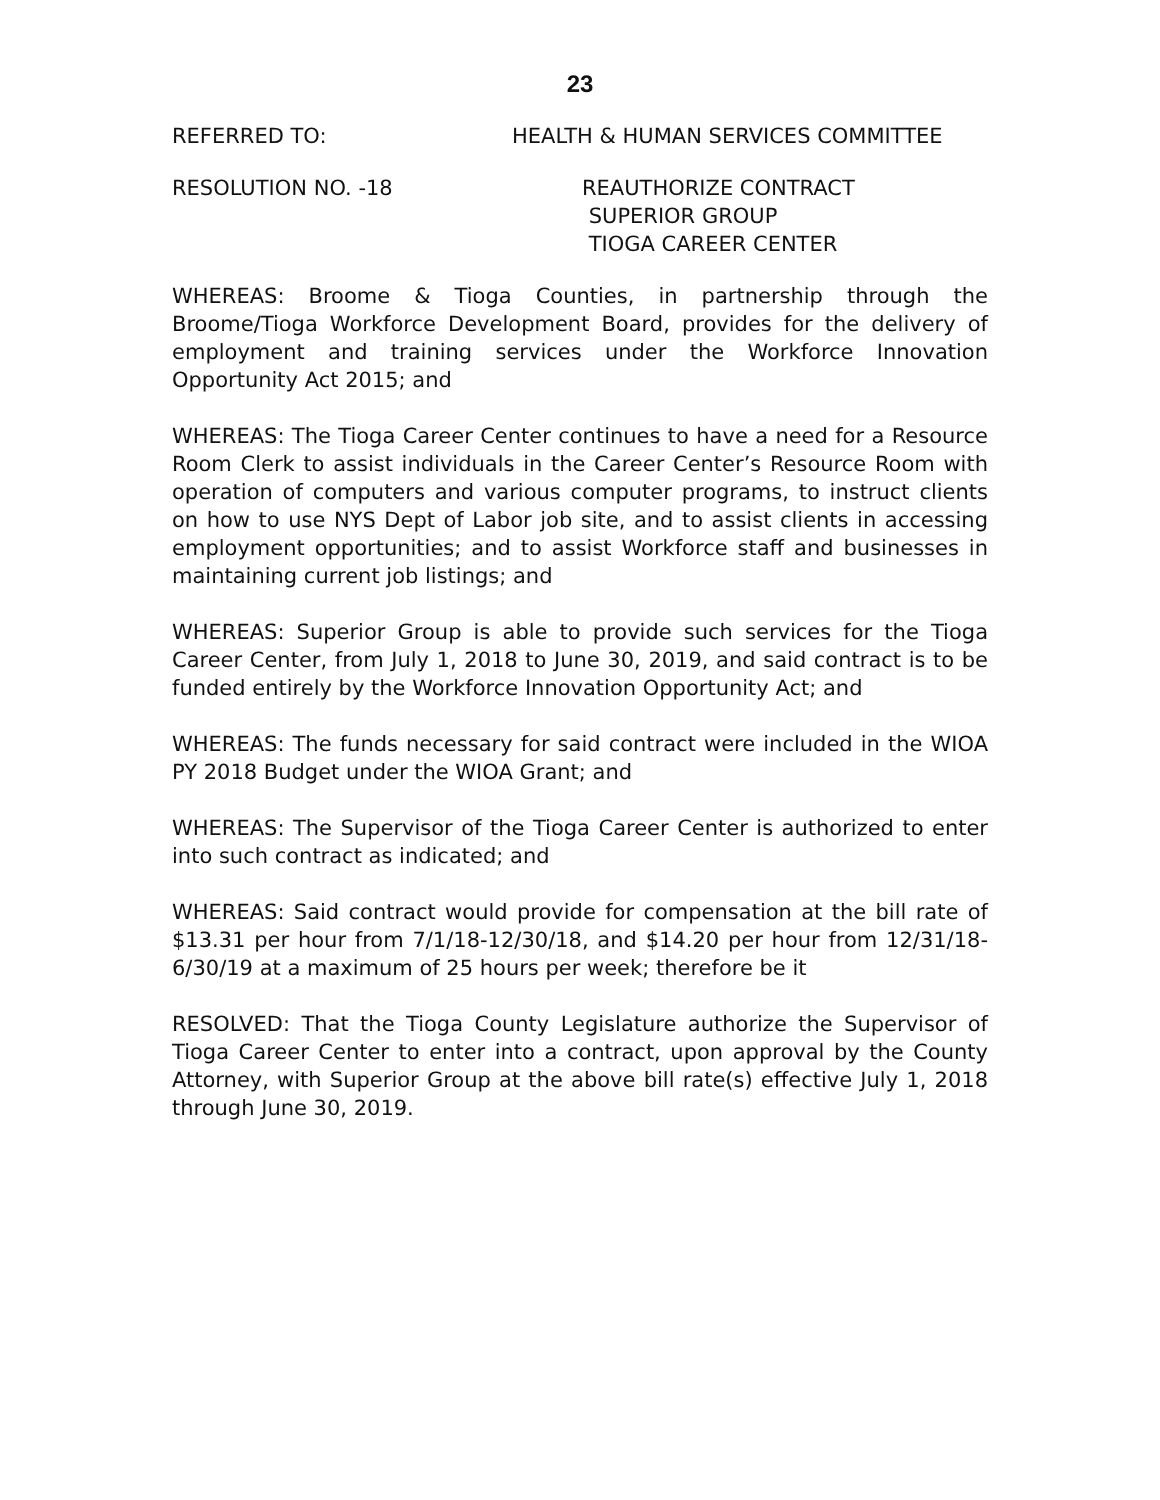23
REFERRED TO: HEALTH & HUMAN SERVICES COMMITTEE
RESOLUTION NO. -18 REAUTHORIZE CONTRACT
SUPERIOR GROUP
TIOGA CAREER CENTER
WHEREAS: Broome & Tioga Counties, in partnership through the Broome/Tioga Workforce Development Board, provides for the delivery of employment and training services under the Workforce Innovation Opportunity Act 2015; and
WHEREAS: The Tioga Career Center continues to have a need for a Resource Room Clerk to assist individuals in the Career Center’s Resource Room with operation of computers and various computer programs, to instruct clients on how to use NYS Dept of Labor job site, and to assist clients in accessing employment opportunities; and to assist Workforce staff and businesses in maintaining current job listings; and
WHEREAS: Superior Group is able to provide such services for the Tioga Career Center, from July 1, 2018 to June 30, 2019, and said contract is to be funded entirely by the Workforce Innovation Opportunity Act; and
WHEREAS: The funds necessary for said contract were included in the WIOA PY 2018 Budget under the WIOA Grant; and
WHEREAS: The Supervisor of the Tioga Career Center is authorized to enter into such contract as indicated; and
WHEREAS: Said contract would provide for compensation at the bill rate of $13.31 per hour from 7/1/18-12/30/18, and $14.20 per hour from 12/31/18-6/30/19 at a maximum of 25 hours per week; therefore be it
RESOLVED: That the Tioga County Legislature authorize the Supervisor of Tioga Career Center to enter into a contract, upon approval by the County Attorney, with Superior Group at the above bill rate(s) effective July 1, 2018 through June 30, 2019.